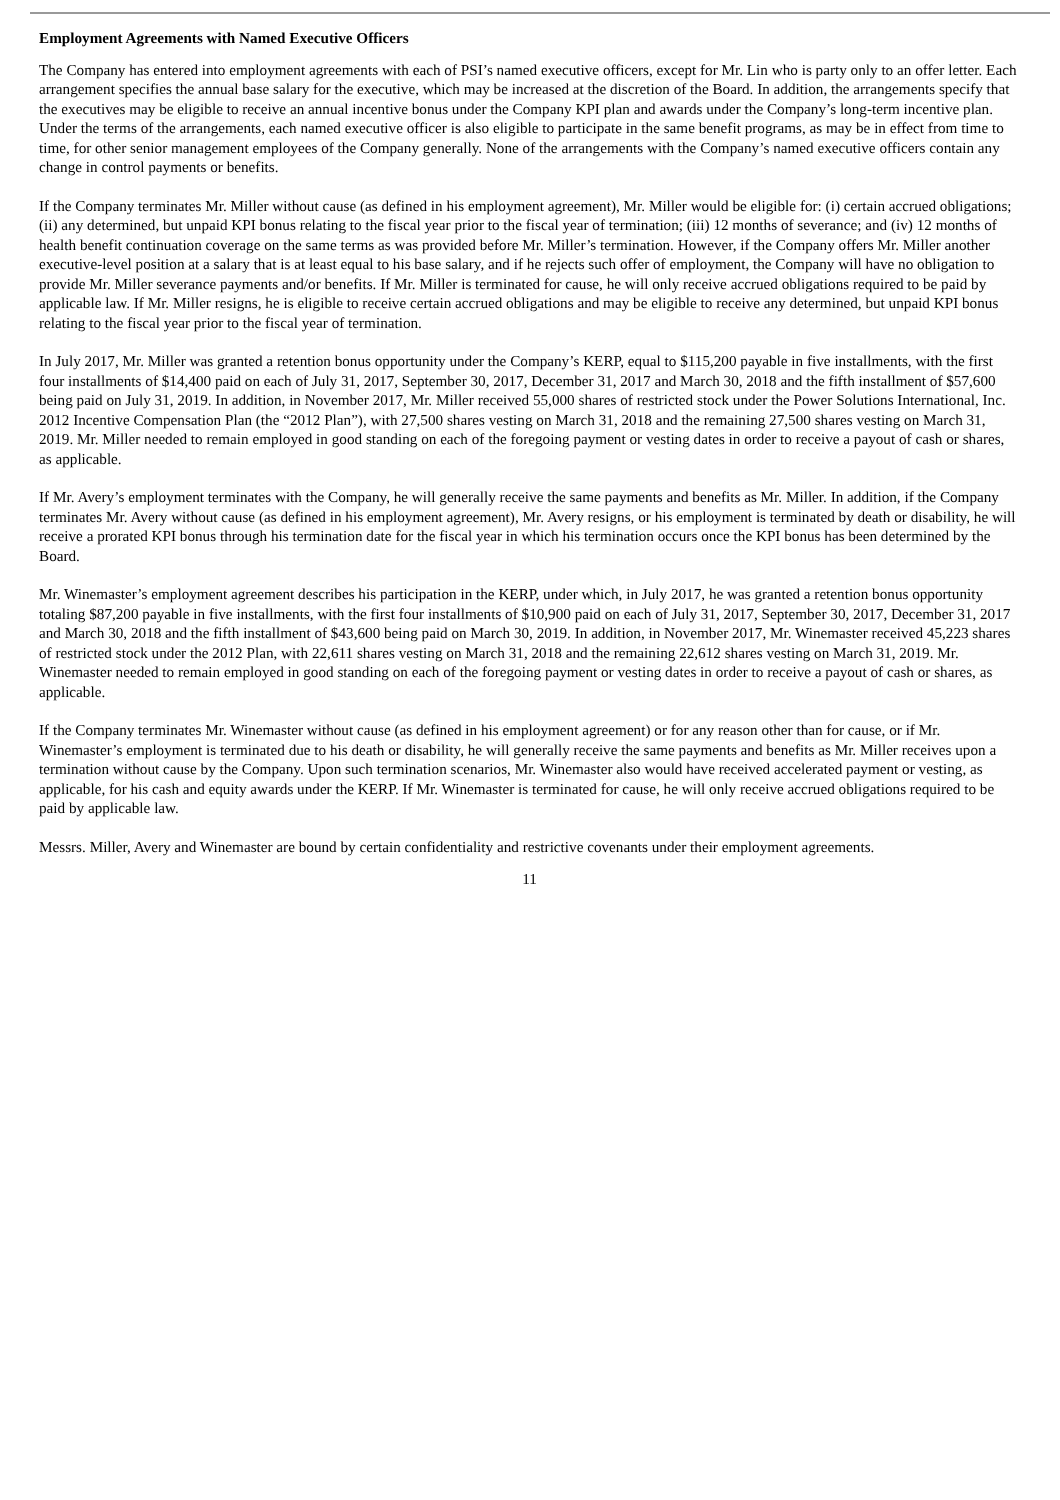Employment Agreements with Named Executive Officers
The Company has entered into employment agreements with each of PSI’s named executive officers, except for Mr. Lin who is party only to an offer letter. Each arrangement specifies the annual base salary for the executive, which may be increased at the discretion of the Board. In addition, the arrangements specify that the executives may be eligible to receive an annual incentive bonus under the Company KPI plan and awards under the Company’s long-term incentive plan. Under the terms of the arrangements, each named executive officer is also eligible to participate in the same benefit programs, as may be in effect from time to time, for other senior management employees of the Company generally. None of the arrangements with the Company’s named executive officers contain any change in control payments or benefits.
If the Company terminates Mr. Miller without cause (as defined in his employment agreement), Mr. Miller would be eligible for: (i) certain accrued obligations; (ii) any determined, but unpaid KPI bonus relating to the fiscal year prior to the fiscal year of termination; (iii) 12 months of severance; and (iv) 12 months of health benefit continuation coverage on the same terms as was provided before Mr. Miller’s termination. However, if the Company offers Mr. Miller another executive-level position at a salary that is at least equal to his base salary, and if he rejects such offer of employment, the Company will have no obligation to provide Mr. Miller severance payments and/or benefits. If Mr. Miller is terminated for cause, he will only receive accrued obligations required to be paid by applicable law. If Mr. Miller resigns, he is eligible to receive certain accrued obligations and may be eligible to receive any determined, but unpaid KPI bonus relating to the fiscal year prior to the fiscal year of termination.
In July 2017, Mr. Miller was granted a retention bonus opportunity under the Company’s KERP, equal to $115,200 payable in five installments, with the first four installments of $14,400 paid on each of July 31, 2017, September 30, 2017, December 31, 2017 and March 30, 2018 and the fifth installment of $57,600 being paid on July 31, 2019. In addition, in November 2017, Mr. Miller received 55,000 shares of restricted stock under the Power Solutions International, Inc. 2012 Incentive Compensation Plan (the “2012 Plan”), with 27,500 shares vesting on March 31, 2018 and the remaining 27,500 shares vesting on March 31, 2019. Mr. Miller needed to remain employed in good standing on each of the foregoing payment or vesting dates in order to receive a payout of cash or shares, as applicable.
If Mr. Avery’s employment terminates with the Company, he will generally receive the same payments and benefits as Mr. Miller. In addition, if the Company terminates Mr. Avery without cause (as defined in his employment agreement), Mr. Avery resigns, or his employment is terminated by death or disability, he will receive a prorated KPI bonus through his termination date for the fiscal year in which his termination occurs once the KPI bonus has been determined by the Board.
Mr. Winemaster’s employment agreement describes his participation in the KERP, under which, in July 2017, he was granted a retention bonus opportunity totaling $87,200 payable in five installments, with the first four installments of $10,900 paid on each of July 31, 2017, September 30, 2017, December 31, 2017 and March 30, 2018 and the fifth installment of $43,600 being paid on March 30, 2019. In addition, in November 2017, Mr. Winemaster received 45,223 shares of restricted stock under the 2012 Plan, with 22,611 shares vesting on March 31, 2018 and the remaining 22,612 shares vesting on March 31, 2019. Mr. Winemaster needed to remain employed in good standing on each of the foregoing payment or vesting dates in order to receive a payout of cash or shares, as applicable.
If the Company terminates Mr. Winemaster without cause (as defined in his employment agreement) or for any reason other than for cause, or if Mr. Winemaster’s employment is terminated due to his death or disability, he will generally receive the same payments and benefits as Mr. Miller receives upon a termination without cause by the Company. Upon such termination scenarios, Mr. Winemaster also would have received accelerated payment or vesting, as applicable, for his cash and equity awards under the KERP. If Mr. Winemaster is terminated for cause, he will only receive accrued obligations required to be paid by applicable law.
Messrs. Miller, Avery and Winemaster are bound by certain confidentiality and restrictive covenants under their employment agreements.
11